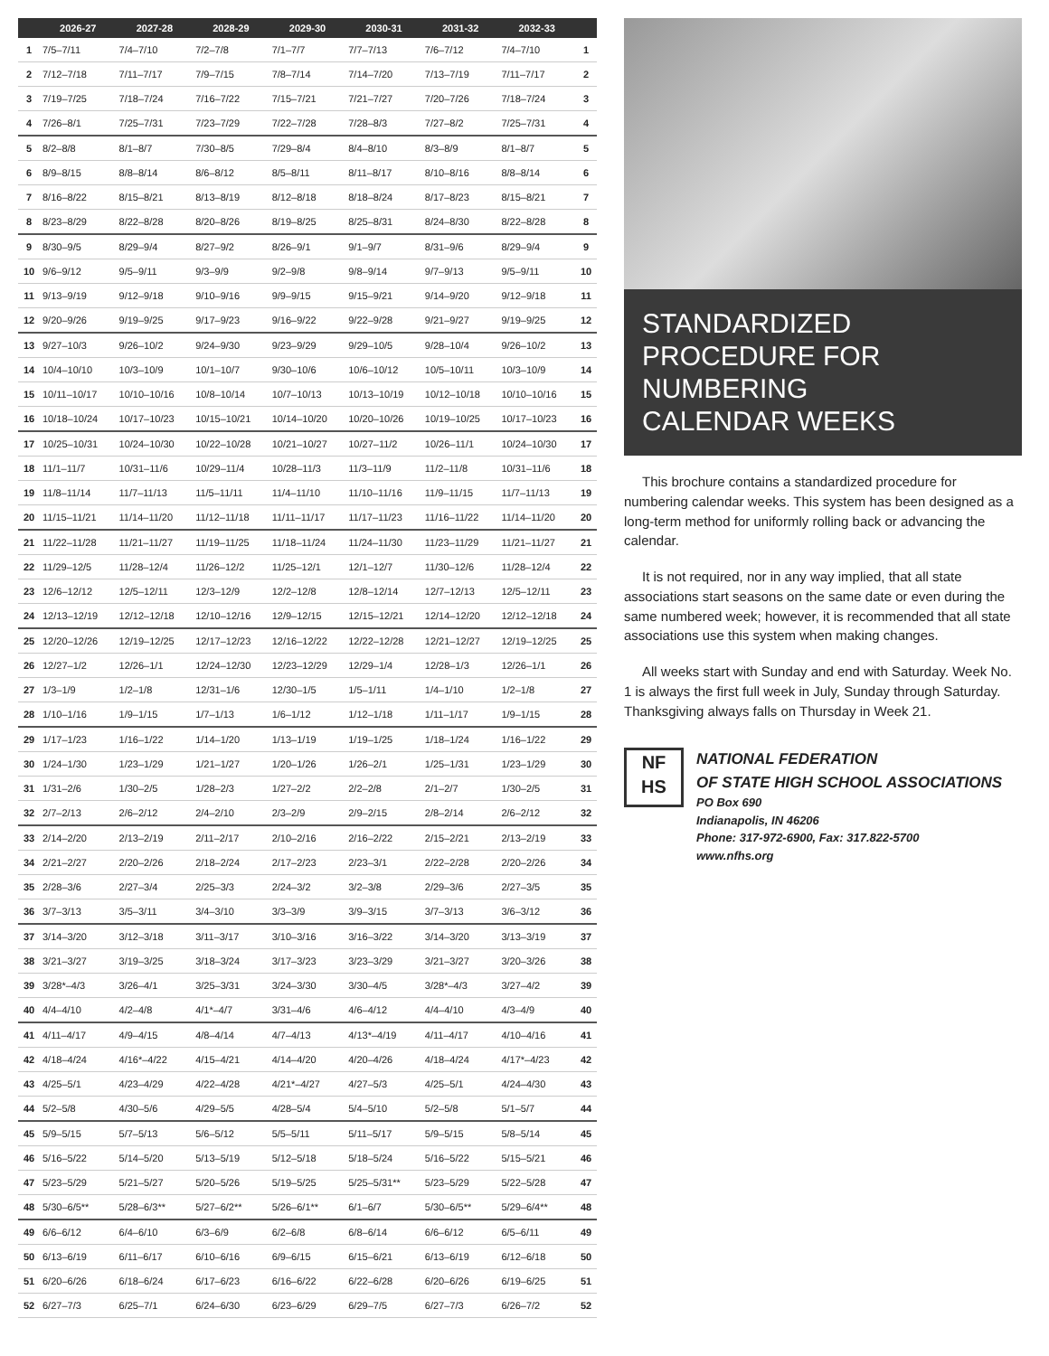| | 2026-27 | 2027-28 | 2028-29 | 2029-30 | 2030-31 | 2031-32 | 2032-33 | |
| --- | --- | --- | --- | --- | --- | --- | --- | --- |
| 1 | 7/5–7/11 | 7/4–7/10 | 7/2–7/8 | 7/1–7/7 | 7/7–7/13 | 7/6–7/12 | 7/4–7/10 | 1 |
| 2 | 7/12–7/18 | 7/11–7/17 | 7/9–7/15 | 7/8–7/14 | 7/14–7/20 | 7/13–7/19 | 7/11–7/17 | 2 |
| 3 | 7/19–7/25 | 7/18–7/24 | 7/16–7/22 | 7/15–7/21 | 7/21–7/27 | 7/20–7/26 | 7/18–7/24 | 3 |
| 4 | 7/26–8/1 | 7/25–7/31 | 7/23–7/29 | 7/22–7/28 | 7/28–8/3 | 7/27–8/2 | 7/25–7/31 | 4 |
| 5 | 8/2–8/8 | 8/1–8/7 | 7/30–8/5 | 7/29–8/4 | 8/4–8/10 | 8/3–8/9 | 8/1–8/7 | 5 |
| 6 | 8/9–8/15 | 8/8–8/14 | 8/6–8/12 | 8/5–8/11 | 8/11–8/17 | 8/10–8/16 | 8/8–8/14 | 6 |
| 7 | 8/16–8/22 | 8/15–8/21 | 8/13–8/19 | 8/12–8/18 | 8/18–8/24 | 8/17–8/23 | 8/15–8/21 | 7 |
| 8 | 8/23–8/29 | 8/22–8/28 | 8/20–8/26 | 8/19–8/25 | 8/25–8/31 | 8/24–8/30 | 8/22–8/28 | 8 |
| 9 | 8/30–9/5 | 8/29–9/4 | 8/27–9/2 | 8/26–9/1 | 9/1–9/7 | 8/31–9/6 | 8/29–9/4 | 9 |
| 10 | 9/6–9/12 | 9/5–9/11 | 9/3–9/9 | 9/2–9/8 | 9/8–9/14 | 9/7–9/13 | 9/5–9/11 | 10 |
| 11 | 9/13–9/19 | 9/12–9/18 | 9/10–9/16 | 9/9–9/15 | 9/15–9/21 | 9/14–9/20 | 9/12–9/18 | 11 |
| 12 | 9/20–9/26 | 9/19–9/25 | 9/17–9/23 | 9/16–9/22 | 9/22–9/28 | 9/21–9/27 | 9/19–9/25 | 12 |
| 13 | 9/27–10/3 | 9/26–10/2 | 9/24–9/30 | 9/23–9/29 | 9/29–10/5 | 9/28–10/4 | 9/26–10/2 | 13 |
| 14 | 10/4–10/10 | 10/3–10/9 | 10/1–10/7 | 9/30–10/6 | 10/6–10/12 | 10/5–10/11 | 10/3–10/9 | 14 |
| 15 | 10/11–10/17 | 10/10–10/16 | 10/8–10/14 | 10/7–10/13 | 10/13–10/19 | 10/12–10/18 | 10/10–10/16 | 15 |
| 16 | 10/18–10/24 | 10/17–10/23 | 10/15–10/21 | 10/14–10/20 | 10/20–10/26 | 10/19–10/25 | 10/17–10/23 | 16 |
| 17 | 10/25–10/31 | 10/24–10/30 | 10/22–10/28 | 10/21–10/27 | 10/27–11/2 | 10/26–11/1 | 10/24–10/30 | 17 |
| 18 | 11/1–11/7 | 10/31–11/6 | 10/29–11/4 | 10/28–11/3 | 11/3–11/9 | 11/2–11/8 | 10/31–11/6 | 18 |
| 19 | 11/8–11/14 | 11/7–11/13 | 11/5–11/11 | 11/4–11/10 | 11/10–11/16 | 11/9–11/15 | 11/7–11/13 | 19 |
| 20 | 11/15–11/21 | 11/14–11/20 | 11/12–11/18 | 11/11–11/17 | 11/17–11/23 | 11/16–11/22 | 11/14–11/20 | 20 |
| 21 | 11/22–11/28 | 11/21–11/27 | 11/19–11/25 | 11/18–11/24 | 11/24–11/30 | 11/23–11/29 | 11/21–11/27 | 21 |
| 22 | 11/29–12/5 | 11/28–12/4 | 11/26–12/2 | 11/25–12/1 | 12/1–12/7 | 11/30–12/6 | 11/28–12/4 | 22 |
| 23 | 12/6–12/12 | 12/5–12/11 | 12/3–12/9 | 12/2–12/8 | 12/8–12/14 | 12/7–12/13 | 12/5–12/11 | 23 |
| 24 | 12/13–12/19 | 12/12–12/18 | 12/10–12/16 | 12/9–12/15 | 12/15–12/21 | 12/14–12/20 | 12/12–12/18 | 24 |
| 25 | 12/20–12/26 | 12/19–12/25 | 12/17–12/23 | 12/16–12/22 | 12/22–12/28 | 12/21–12/27 | 12/19–12/25 | 25 |
| 26 | 12/27–1/2 | 12/26–1/1 | 12/24–12/30 | 12/23–12/29 | 12/29–1/4 | 12/28–1/3 | 12/26–1/1 | 26 |
| 27 | 1/3–1/9 | 1/2–1/8 | 12/31–1/6 | 12/30–1/5 | 1/5–1/11 | 1/4–1/10 | 1/2–1/8 | 27 |
| 28 | 1/10–1/16 | 1/9–1/15 | 1/7–1/13 | 1/6–1/12 | 1/12–1/18 | 1/11–1/17 | 1/9–1/15 | 28 |
| 29 | 1/17–1/23 | 1/16–1/22 | 1/14–1/20 | 1/13–1/19 | 1/19–1/25 | 1/18–1/24 | 1/16–1/22 | 29 |
| 30 | 1/24–1/30 | 1/23–1/29 | 1/21–1/27 | 1/20–1/26 | 1/26–2/1 | 1/25–1/31 | 1/23–1/29 | 30 |
| 31 | 1/31–2/6 | 1/30–2/5 | 1/28–2/3 | 1/27–2/2 | 2/2–2/8 | 2/1–2/7 | 1/30–2/5 | 31 |
| 32 | 2/7–2/13 | 2/6–2/12 | 2/4–2/10 | 2/3–2/9 | 2/9–2/15 | 2/8–2/14 | 2/6–2/12 | 32 |
| 33 | 2/14–2/20 | 2/13–2/19 | 2/11–2/17 | 2/10–2/16 | 2/16–2/22 | 2/15–2/21 | 2/13–2/19 | 33 |
| 34 | 2/21–2/27 | 2/20–2/26 | 2/18–2/24 | 2/17–2/23 | 2/23–3/1 | 2/22–2/28 | 2/20–2/26 | 34 |
| 35 | 2/28–3/6 | 2/27–3/4 | 2/25–3/3 | 2/24–3/2 | 3/2–3/8 | 2/29–3/6 | 2/27–3/5 | 35 |
| 36 | 3/7–3/13 | 3/5–3/11 | 3/4–3/10 | 3/3–3/9 | 3/9–3/15 | 3/7–3/13 | 3/6–3/12 | 36 |
| 37 | 3/14–3/20 | 3/12–3/18 | 3/11–3/17 | 3/10–3/16 | 3/16–3/22 | 3/14–3/20 | 3/13–3/19 | 37 |
| 38 | 3/21–3/27 | 3/19–3/25 | 3/18–3/24 | 3/17–3/23 | 3/23–3/29 | 3/21–3/27 | 3/20–3/26 | 38 |
| 39 | 3/28*–4/3 | 3/26–4/1 | 3/25–3/31 | 3/24–3/30 | 3/30–4/5 | 3/28*–4/3 | 3/27–4/2 | 39 |
| 40 | 4/4–4/10 | 4/2–4/8 | 4/1*–4/7 | 3/31–4/6 | 4/6–4/12 | 4/4–4/10 | 4/3–4/9 | 40 |
| 41 | 4/11–4/17 | 4/9–4/15 | 4/8–4/14 | 4/7–4/13 | 4/13*–4/19 | 4/11–4/17 | 4/10–4/16 | 41 |
| 42 | 4/18–4/24 | 4/16*–4/22 | 4/15–4/21 | 4/14–4/20 | 4/20–4/26 | 4/18–4/24 | 4/17*–4/23 | 42 |
| 43 | 4/25–5/1 | 4/23–4/29 | 4/22–4/28 | 4/21*–4/27 | 4/27–5/3 | 4/25–5/1 | 4/24–4/30 | 43 |
| 44 | 5/2–5/8 | 4/30–5/6 | 4/29–5/5 | 4/28–5/4 | 5/4–5/10 | 5/2–5/8 | 5/1–5/7 | 44 |
| 45 | 5/9–5/15 | 5/7–5/13 | 5/6–5/12 | 5/5–5/11 | 5/11–5/17 | 5/9–5/15 | 5/8–5/14 | 45 |
| 46 | 5/16–5/22 | 5/14–5/20 | 5/13–5/19 | 5/12–5/18 | 5/18–5/24 | 5/16–5/22 | 5/15–5/21 | 46 |
| 47 | 5/23–5/29 | 5/21–5/27 | 5/20–5/26 | 5/19–5/25 | 5/25–5/31** | 5/23–5/29 | 5/22–5/28 | 47 |
| 48 | 5/30–6/5** | 5/28–6/3** | 5/27–6/2** | 5/26–6/1** | 6/1–6/7 | 5/30–6/5** | 5/29–6/4** | 48 |
| 49 | 6/6–6/12 | 6/4–6/10 | 6/3–6/9 | 6/2–6/8 | 6/8–6/14 | 6/6–6/12 | 6/5–6/11 | 49 |
| 50 | 6/13–6/19 | 6/11–6/17 | 6/10–6/16 | 6/9–6/15 | 6/15–6/21 | 6/13–6/19 | 6/12–6/18 | 50 |
| 51 | 6/20–6/26 | 6/18–6/24 | 6/17–6/23 | 6/16–6/22 | 6/22–6/28 | 6/20–6/26 | 6/19–6/25 | 51 |
| 52 | 6/27–7/3 | 6/25–7/1 | 6/24–6/30 | 6/23–6/29 | 6/29–7/5 | 6/27–7/3 | 6/26–7/2 | 52 |
STANDARDIZED
PROCEDURE FOR
NUMBERING
CALENDAR WEEKS
This brochure contains a standardized procedure for numbering calendar weeks. This system has been designed as a long-term method for uniformly rolling back or advancing the calendar.
It is not required, nor in any way implied, that all state associations start seasons on the same date or even during the same numbered week; however, it is recommended that all state associations use this system when making changes.
All weeks start with Sunday and end with Saturday. Week No. 1 is always the first full week in July, Sunday through Saturday. Thanksgiving always falls on Thursday in Week 21.
NF
HS
NATIONAL FEDERATION
OF STATE HIGH SCHOOL ASSOCIATIONS
PO Box 690
Indianapolis, IN 46206
Phone: 317-972-6900, Fax: 317.822-5700
www.nfhs.org